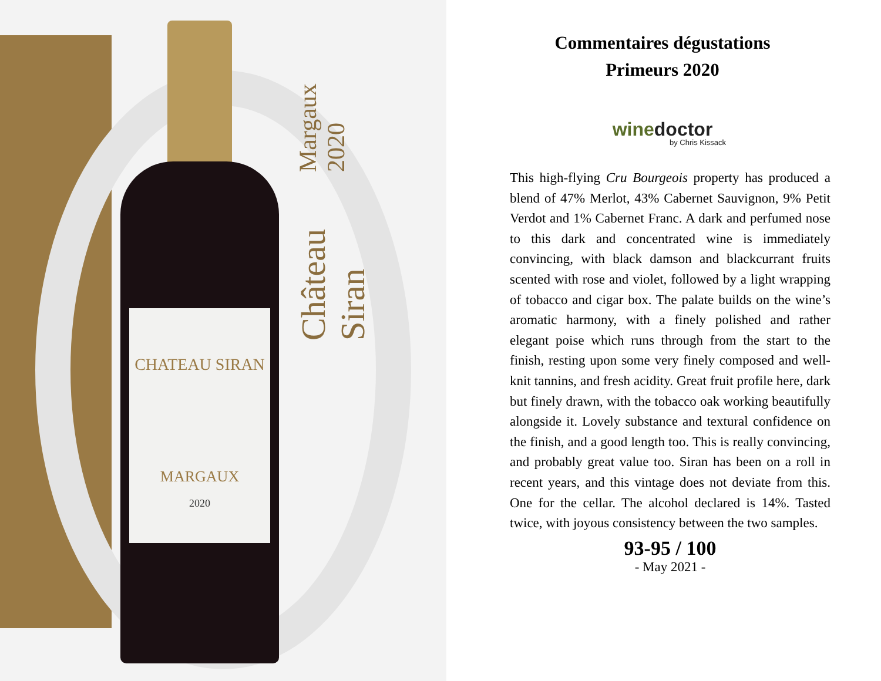CHATEAU SIRAN
MARGAUX
2020
Château Siran Margaux 2020
Commentaires dégustations
Primeurs 2020
winedoctor
by Chris Kissack
This high-flying Cru Bourgeois property has produced a blend of 47% Merlot, 43% Cabernet Sauvignon, 9% Petit Verdot and 1% Cabernet Franc. A dark and perfumed nose to this dark and concentrated wine is immediately convincing, with black damson and blackcurrant fruits scented with rose and violet, followed by a light wrapping of tobacco and cigar box. The palate builds on the wine’s aromatic harmony, with a finely polished and rather elegant poise which runs through from the start to the finish, resting upon some very finely composed and well-knit tannins, and fresh acidity. Great fruit profile here, dark but finely drawn, with the tobacco oak working beautifully alongside it. Lovely substance and textural confidence on the finish, and a good length too. This is really convincing, and probably great value too. Siran has been on a roll in recent years, and this vintage does not deviate from this. One for the cellar. The alcohol declared is 14%. Tasted twice, with joyous consistency between the two samples.
93-95 / 100
- May 2021 -